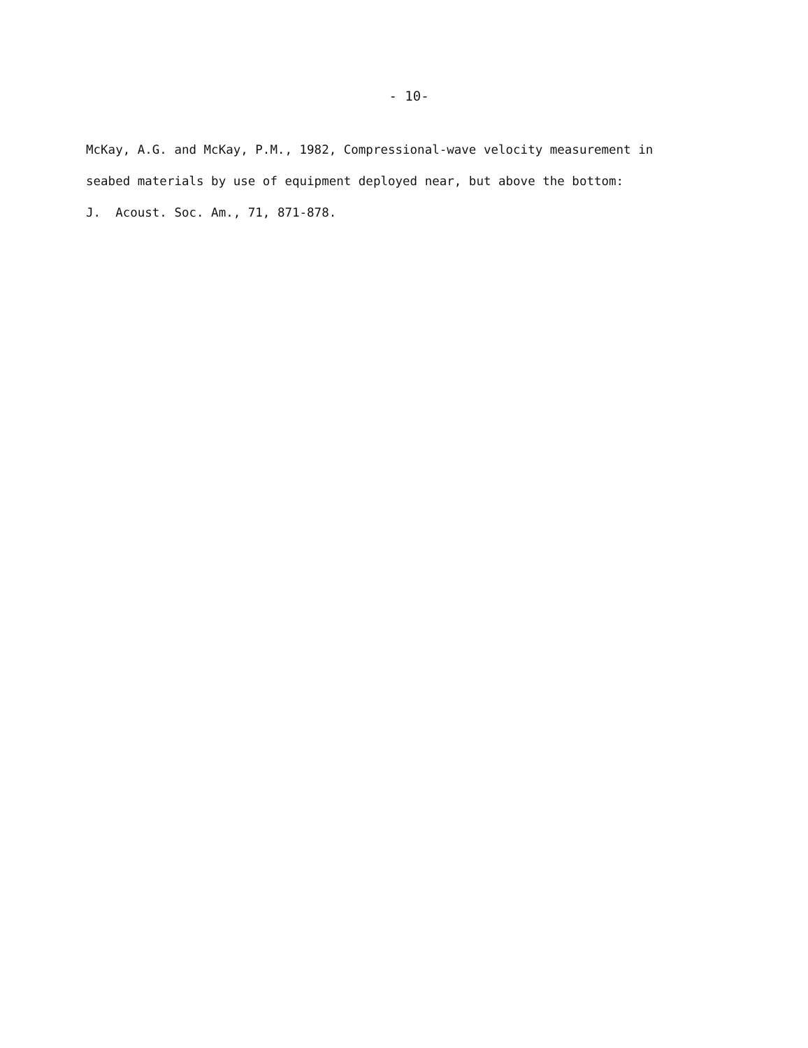- 10-
McKay, A.G. and McKay, P.M., 1982, Compressional-wave velocity measurement in seabed materials by use of equipment deployed near, but above the bottom: J. Acoust. Soc. Am., 71, 871-878.